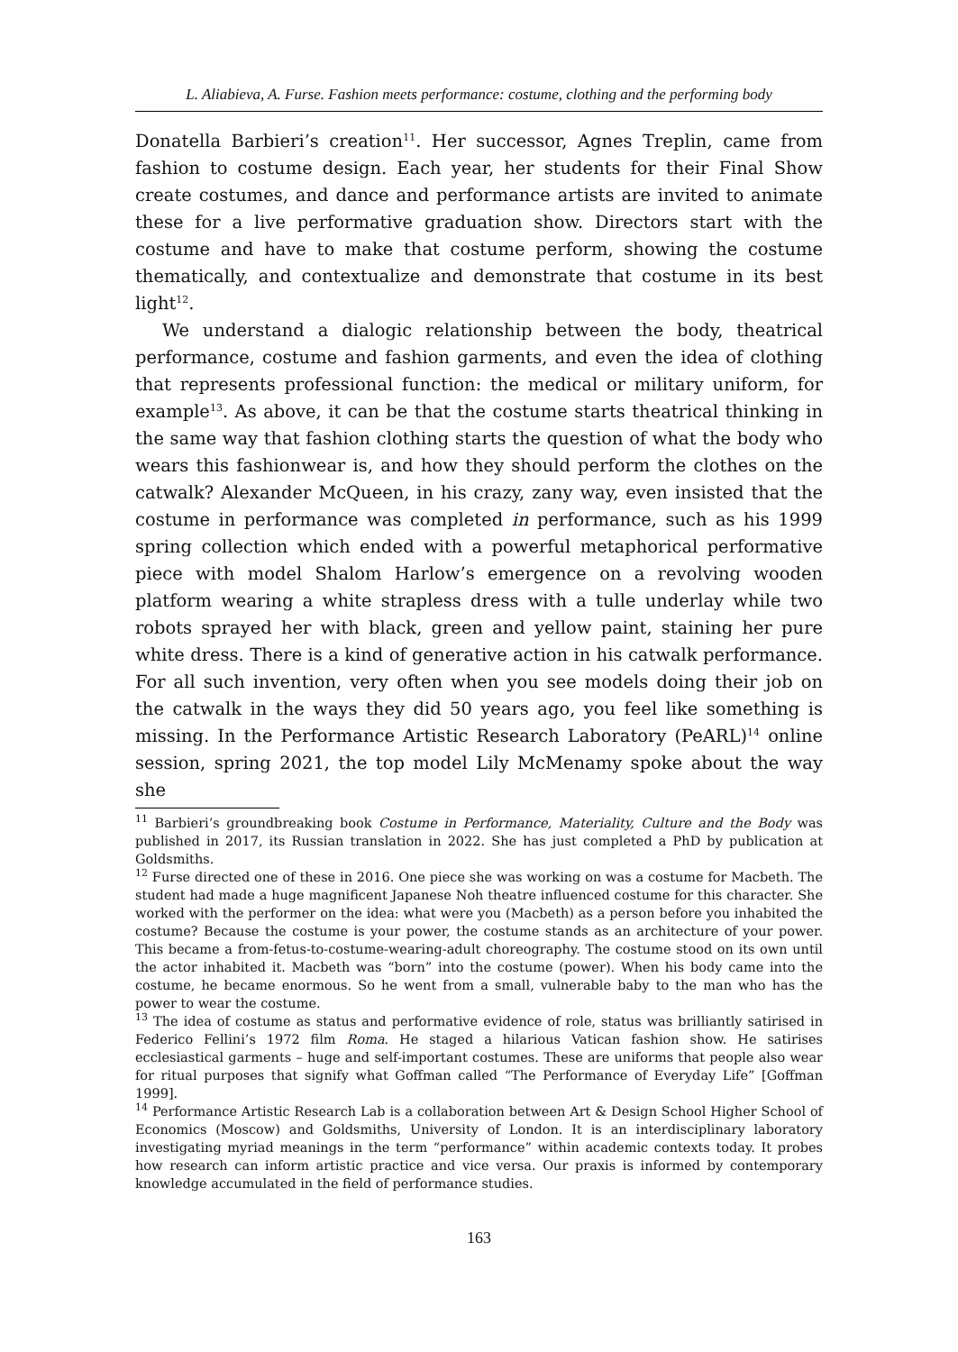L. Aliabieva, A. Furse. Fashion meets performance: costume, clothing and the performing body
Donatella Barbieri’s creation<sup>11</sup>. Her successor, Agnes Treplin, came from fashion to costume design. Each year, her students for their Final Show create costumes, and dance and performance artists are invited to animate these for a live performative graduation show. Directors start with the costume and have to make that costume perform, showing the costume thematically, and contextualize and demonstrate that costume in its best light<sup>12</sup>.
We understand a dialogic relationship between the body, theatrical performance, costume and fashion garments, and even the idea of clothing that represents professional function: the medical or military uniform, for example<sup>13</sup>. As above, it can be that the costume starts theatrical thinking in the same way that fashion clothing starts the question of what the body who wears this fashionwear is, and how they should perform the clothes on the catwalk? Alexander McQueen, in his crazy, zany way, even insisted that the costume in performance was completed in performance, such as his 1999 spring collection which ended with a powerful metaphorical performative piece with model Shalom Harlow’s emergence on a revolving wooden platform wearing a white strapless dress with a tulle underlay while two robots sprayed her with black, green and yellow paint, staining her pure white dress. There is a kind of generative action in his catwalk performance. For all such invention, very often when you see models doing their job on the catwalk in the ways they did 50 years ago, you feel like something is missing. In the Performance Artistic Research Laboratory (PeARL)<sup>14</sup> online session, spring 2021, the top model Lily McMenamy spoke about the way she
<sup>11</sup> Barbieri’s groundbreaking book Costume in Performance, Materiality, Culture and the Body was published in 2017, its Russian translation in 2022. She has just completed a PhD by publication at Goldsmiths.
<sup>12</sup> Furse directed one of these in 2016. One piece she was working on was a costume for Macbeth. The student had made a huge magnificent Japanese Noh theatre influenced costume for this character. She worked with the performer on the idea: what were you (Macbeth) as a person before you inhabited the costume? Because the costume is your power, the costume stands as an architecture of your power. This became a from-fetus-to-costume-wearing-adult choreography. The costume stood on its own until the actor inhabited it. Macbeth was “born” into the costume (power). When his body came into the costume, he became enormous. So he went from a small, vulnerable baby to the man who has the power to wear the costume.
<sup>13</sup> The idea of costume as status and performative evidence of role, status was brilliantly satirised in Federico Fellini’s 1972 film Roma. He staged a hilarious Vatican fashion show. He satirises ecclesiastical garments – huge and self-important costumes. These are uniforms that people also wear for ritual purposes that signify what Goffman called “The Performance of Everyday Life” [Goffman 1999].
<sup>14</sup> Performance Artistic Research Lab is a collaboration between Art & Design School Higher School of Economics (Moscow) and Goldsmiths, University of London. It is an interdisciplinary laboratory investigating myriad meanings in the term “performance” within academic contexts today. It probes how research can inform artistic practice and vice versa. Our praxis is informed by contemporary knowledge accumulated in the field of performance studies.
163